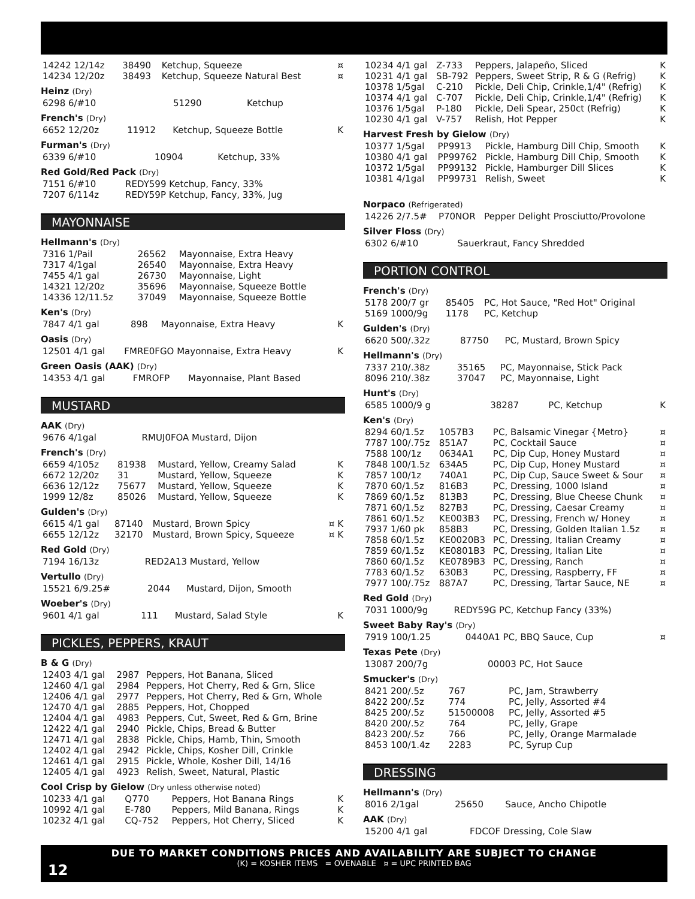| 14242 12/14z | 38490 | Ketchup, Squeeze | ¤ |
| 14234 12/20z | 38493 | Ketchup, Squeeze Natural Best | ¤ |
Heinz (Dry)
| 6298 6/#10 | 51290 | Ketchup | |
French's (Dry)
| 6652 12/20z | 11912 | Ketchup, Squeeze Bottle | K |
Furman's (Dry)
| 6339 6/#10 | 10904 | Ketchup, 33% |
Red Gold/Red Pack (Dry)
| 7151 6/#10 | REDY599 Ketchup, Fancy, 33% |
| 7207 6/114z | REDY59P Ketchup, Fancy, 33%, Jug |
MAYONNAISE
Hellmann's (Dry)
| 7316 1/Pail | 26562 | Mayonnaise, Extra Heavy |
| 7317 4/1gal | 26540 | Mayonnaise, Extra Heavy |
| 7455 4/1 gal | 26730 | Mayonnaise, Light |
| 14321 12/20z | 35696 | Mayonnaise, Squeeze Bottle |
| 14336 12/11.5z | 37049 | Mayonnaise, Squeeze Bottle |
Ken's (Dry)
| 7847 4/1 gal | 898 | Mayonnaise, Extra Heavy | K |
Oasis (Dry)
| 12501 4/1 gal | FMRE0FGO Mayonnaise, Extra Heavy | K |
Green Oasis (AAK) (Dry)
| 14353 4/1 gal | FMROFP | Mayonnaise, Plant Based |
MUSTARD
AAK (Dry)
| 9676 4/1gal | RMUJ0FOA Mustard, Dijon |
French's (Dry)
| 6659 4/105z | 81938 | Mustard, Yellow, Creamy Salad | K |
| 6672 12/20z | 31 | Mustard, Yellow, Squeeze | K |
| 6636 12/12z | 75677 | Mustard, Yellow, Squeeze | K |
| 1999 12/8z | 85026 | Mustard, Yellow, Squeeze | K |
Gulden's (Dry)
| 6615 4/1 gal | 87140 | Mustard, Brown Spicy | ¤ K |
| 6655 12/12z | 32170 | Mustard, Brown Spicy, Squeeze | ¤ K |
Red Gold (Dry)
| 7194 16/13z | RED2A13 Mustard, Yellow |
Vertullo (Dry)
| 15521 6/9.25# | 2044 | Mustard, Dijon, Smooth |
Woeber's (Dry)
| 9601 4/1 gal | 111 | Mustard, Salad Style | K |
PICKLES, PEPPERS, KRAUT
B & G (Dry)
| 12403 4/1 gal | 2987 | Peppers, Hot Banana, Sliced |
| 12460 4/1 gal | 2984 | Peppers, Hot Cherry, Red & Grn, Slice |
| 12406 4/1 gal | 2977 | Peppers, Hot Cherry, Red & Grn, Whole |
| 12470 4/1 gal | 2885 | Peppers, Hot, Chopped |
| 12404 4/1 gal | 4983 | Peppers, Cut, Sweet, Red & Grn, Brine |
| 12422 4/1 gal | 2940 | Pickle, Chips, Bread & Butter |
| 12471 4/1 gal | 2838 | Pickle, Chips, Hamb, Thin, Smooth |
| 12402 4/1 gal | 2942 | Pickle, Chips, Kosher Dill, Crinkle |
| 12461 4/1 gal | 2915 | Pickle, Whole, Kosher Dill, 14/16 |
| 12405 4/1 gal | 4923 | Relish, Sweet, Natural, Plastic |
Cool Crisp by Gielow (Dry unless otherwise noted)
| 10233 4/1 gal | Q770 | Peppers, Hot Banana Rings | K |
| 10992 4/1 gal | E-780 | Peppers, Mild Banana, Rings | K |
| 10232 4/1 gal | CQ-752 | Peppers, Hot Cherry, Sliced | K |
| 10234 4/1 gal | Z-733 | Peppers, Jalapeño, Sliced | K |
| 10231 4/1 gal | SB-792 | Peppers, Sweet Strip, R & G (Refrig) | K |
| 10378 1/5gal | C-210 | Pickle, Deli Chip, Crinkle,1/4" (Refrig) | K |
| 10374 4/1 gal | C-707 | Pickle, Deli Chip, Crinkle,1/4" (Refrig) | K |
| 10376 1/5gal | P-180 | Pickle, Deli Spear, 250ct (Refrig) | K |
| 10230 4/1 gal | V-757 | Relish, Hot Pepper | K |
Harvest Fresh by Gielow (Dry)
| 10377 1/5gal | PP9913 | Pickle, Hamburg Dill Chip, Smooth | K |
| 10380 4/1 gal | PP99762 | Pickle, Hamburg Dill Chip, Smooth | K |
| 10372 1/5gal | PP99132 | Pickle, Hamburger Dill Slices | K |
| 10381 4/1gal | PP99731 | Relish, Sweet | K |
Norpaco (Refrigerated)
| 14226 2/7.5# | P70NOR | Pepper Delight Prosciutto/Provolone |
Silver Floss (Dry)
| 6302 6/#10 | Sauerkraut, Fancy Shredded |
PORTION CONTROL
French's (Dry)
| 5178 200/7 gr | 85405 | PC, Hot Sauce, "Red Hot" Original |
| 5169 1000/9g | 1178 | PC, Ketchup |
Gulden's (Dry)
| 6620 500/.32z | 87750 | PC, Mustard, Brown Spicy |
Hellmann's (Dry)
| 7337 210/.38z | 35165 | PC, Mayonnaise, Stick Pack |
| 8096 210/.38z | 37047 | PC, Mayonnaise, Light |
Hunt's (Dry)
| 6585 1000/9 g | 38287 | PC, Ketchup | K |
Ken's (Dry)
| 8294 60/1.5z | 1057B3 | PC, Balsamic Vinegar {Metro} | ¤ |
| 7787 100/.75z | 851A7 | PC, Cocktail Sauce | ¤ |
| 7588 100/1z | 0634A1 | PC, Dip Cup, Honey Mustard | ¤ |
| 7848 100/1.5z | 634A5 | PC, Dip Cup, Honey Mustard | ¤ |
| 7857 100/1z | 740A1 | PC, Dip Cup, Sauce Sweet & Sour | ¤ |
| 7870 60/1.5z | 816B3 | PC, Dressing, 1000 Island | ¤ |
| 7869 60/1.5z | 813B3 | PC, Dressing, Blue Cheese Chunk | ¤ |
| 7871 60/1.5z | 827B3 | PC, Dressing, Caesar Creamy | ¤ |
| 7861 60/1.5z | KE003B3 | PC, Dressing, French w/ Honey | ¤ |
| 7937 1/60 pk | 858B3 | PC, Dressing, Golden Italian 1.5z | ¤ |
| 7858 60/1.5z | KE0020B3 | PC, Dressing, Italian Creamy | ¤ |
| 7859 60/1.5z | KE0801B3 | PC, Dressing, Italian Lite | ¤ |
| 7860 60/1.5z | KE0789B3 | PC, Dressing, Ranch | ¤ |
| 7783 60/1.5z | 630B3 | PC, Dressing, Raspberry, FF | ¤ |
| 7977 100/.75z | 887A7 | PC, Dressing, Tartar Sauce, NE | ¤ |
Red Gold (Dry)
| 7031 1000/9g | REDY59G PC, Ketchup Fancy (33%) |
Sweet Baby Ray's (Dry)
| 7919 100/1.25 | 0440A1 PC, BBQ Sauce, Cup | ¤ |
Texas Pete (Dry)
| 13087 200/7g | 00003 PC, Hot Sauce |
Smucker's (Dry)
| 8421 200/.5z | 767 | PC, Jam, Strawberry |
| 8422 200/.5z | 774 | PC, Jelly, Assorted #4 |
| 8425 200/.5z | 51500008 | PC, Jelly, Assorted #5 |
| 8420 200/.5z | 764 | PC, Jelly, Grape |
| 8423 200/.5z | 766 | PC, Jelly, Orange Marmalade |
| 8453 100/1.4z | 2283 | PC, Syrup Cup |
DRESSING
Hellmann's (Dry)
| 8016 2/1gal | 25650 | Sauce, Ancho Chipotle |
AAK (Dry)
| 15200 4/1 gal | FDCOF Dressing, Cole Slaw |
12
DUE TO MARKET CONDITIONS PRICES AND AVAILABILITY ARE SUBJECT TO CHANGE
(K) = KOSHER ITEMS = OVENABLE ¤ = UPC PRINTED BAG